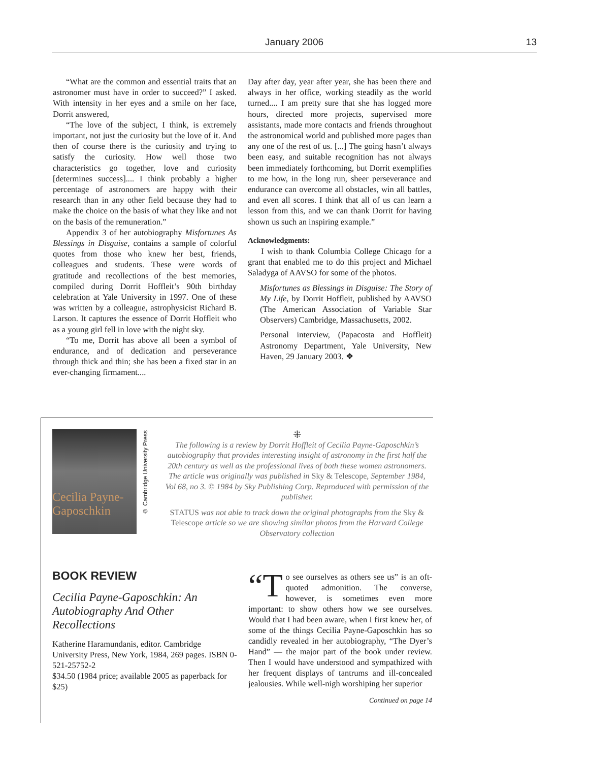January 2006 13
“What are the common and essential traits that an astronomer must have in order to succeed?” I asked. With intensity in her eyes and a smile on her face, Dorrit answered,
“The love of the subject, I think, is extremely important, not just the curiosity but the love of it. And then of course there is the curiosity and trying to satisfy the curiosity. How well those two characteristics go together, love and curiosity [determines success].... I think probably a higher percentage of astronomers are happy with their research than in any other field because they had to make the choice on the basis of what they like and not on the basis of the remuneration.”
Appendix 3 of her autobiography Misfortunes As Blessings in Disguise, contains a sample of colorful quotes from those who knew her best, friends, colleagues and students. These were words of gratitude and recollections of the best memories, compiled during Dorrit Hoffleit’s 90th birthday celebration at Yale University in 1997. One of these was written by a colleague, astrophysicist Richard B. Larson. It captures the essence of Dorrit Hoffleit who as a young girl fell in love with the night sky.
“To me, Dorrit has above all been a symbol of endurance, and of dedication and perseverance through thick and thin; she has been a fixed star in an ever-changing firmament....
Day after day, year after year, she has been there and always in her office, working steadily as the world turned.... I am pretty sure that she has logged more hours, directed more projects, supervised more assistants, made more contacts and friends throughout the astronomical world and published more pages than any one of the rest of us. [...] The going hasn’t always been easy, and suitable recognition has not always been immediately forthcoming, but Dorrit exemplifies to me how, in the long run, sheer perseverance and endurance can overcome all obstacles, win all battles, and even all scores. I think that all of us can learn a lesson from this, and we can thank Dorrit for having shown us such an inspiring example.”
Acknowledgments:
I wish to thank Columbia College Chicago for a grant that enabled me to do this project and Michael Saladyga of AAVSO for some of the photos.
Misfortunes as Blessings in Disguise: The Story of My Life, by Dorrit Hoffleit, published by AAVSO (The American Association of Variable Star Observers) Cambridge, Massachusetts, 2002.
Personal interview, (Papacosta and Hoffleit) Astronomy Department, Yale University, New Haven, 29 January 2003. ❖
Cecilia Payne-Gaposchkin
© Cambridge University Press
⁜
The following is a review by Dorrit Hoffleit of Cecilia Payne-Gaposchkin’s autobiography that provides interesting insight of astronomy in the first half the 20th century as well as the professional lives of both these women astronomers. The article was originally was published in Sky & Telescope, September 1984, Vol 68, no 3. © 1984 by Sky Publishing Corp. Reproduced with permission of the publisher.
STATUS was not able to track down the original photographs from the Sky & Telescope article so we are showing similar photos from the Harvard College Observatory collection
BOOK REVIEW
Cecilia Payne-Gaposchkin: An Autobiography And Other Recollections
Katherine Haramundanis, editor. Cambridge University Press, New York, 1984, 269 pages. ISBN 0-521-25752-2
$34.50 (1984 price; available 2005 as paperback for $25)
“T o see ourselves as others see us” is an oft-quoted admonition. The converse, however, is sometimes even more important: to show others how we see ourselves. Would that I had been aware, when I first knew her, of some of the things Cecilia Payne-Gaposchkin has so candidly revealed in her autobiography, “The Dyer’s Hand” — the major part of the book under review. Then I would have understood and sympathized with her frequent displays of tantrums and ill-concealed jealousies. While well-nigh worshiping her superior
Continued on page 14